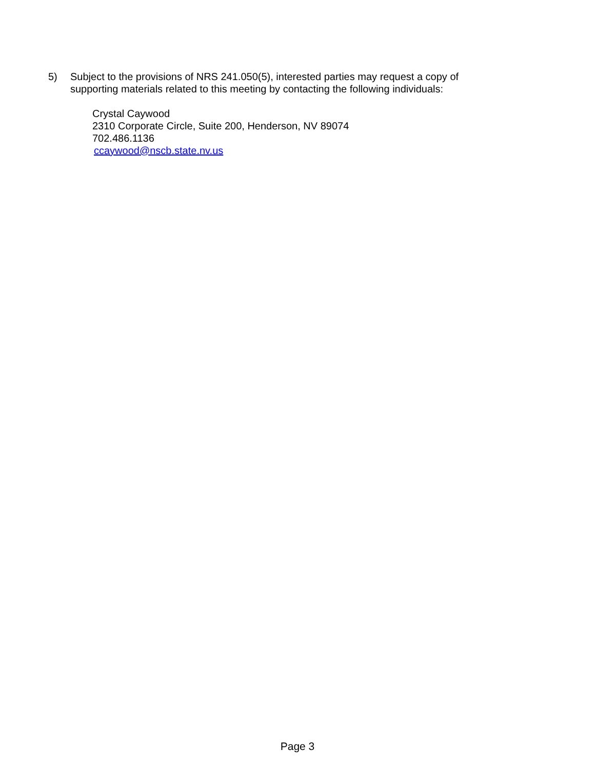5) Subject to the provisions of NRS 241.050(5), interested parties may request a copy of
supporting materials related to this meeting by contacting the following individuals:
Crystal Caywood
2310 Corporate Circle, Suite 200, Henderson, NV 89074
702.486.1136
ccaywood@nscb.state.nv.us
Page 3